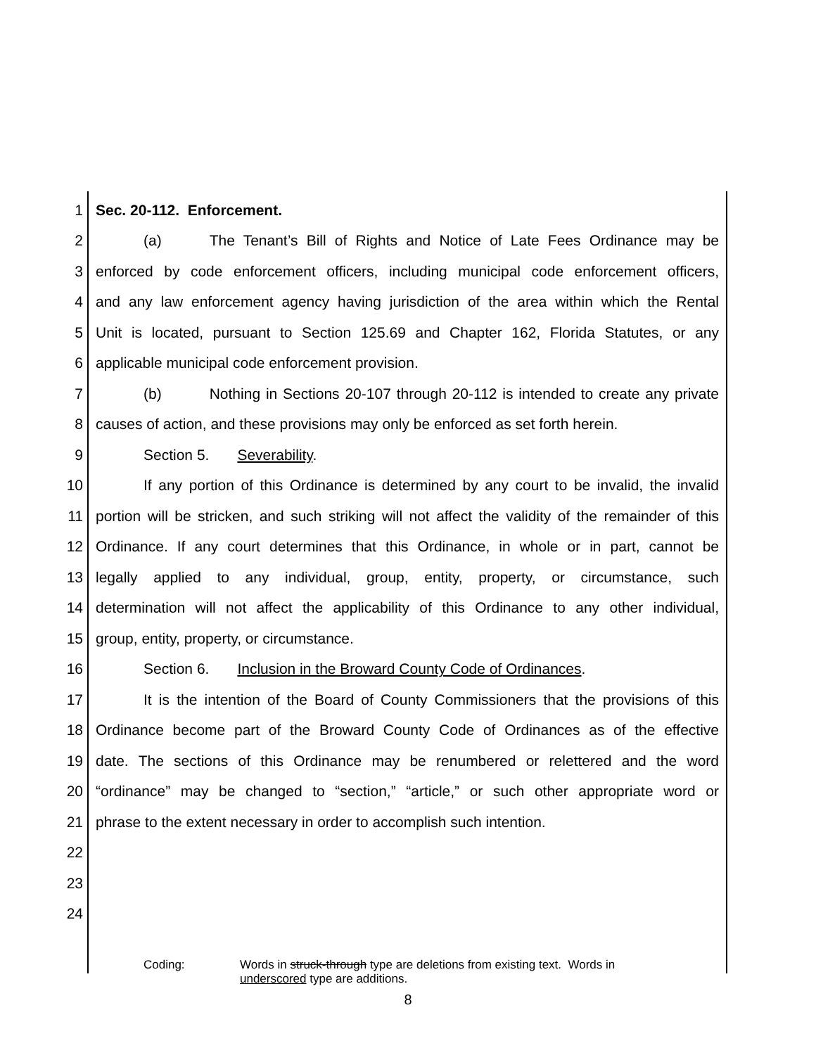1 Sec. 20-112. Enforcement.
2 (a) The Tenant’s Bill of Rights and Notice of Late Fees Ordinance may be
3 enforced by code enforcement officers, including municipal code enforcement officers,
4 and any law enforcement agency having jurisdiction of the area within which the Rental
5 Unit is located, pursuant to Section 125.69 and Chapter 162, Florida Statutes, or any
6 applicable municipal code enforcement provision.
7 (b) Nothing in Sections 20-107 through 20-112 is intended to create any private
8 causes of action, and these provisions may only be enforced as set forth herein.
9 Section 5. Severability.
10 If any portion of this Ordinance is determined by any court to be invalid, the invalid
11 portion will be stricken, and such striking will not affect the validity of the remainder of this
12 Ordinance. If any court determines that this Ordinance, in whole or in part, cannot be
13 legally applied to any individual, group, entity, property, or circumstance, such
14 determination will not affect the applicability of this Ordinance to any other individual,
15 group, entity, property, or circumstance.
16 Section 6. Inclusion in the Broward County Code of Ordinances.
17 It is the intention of the Board of County Commissioners that the provisions of this
18 Ordinance become part of the Broward County Code of Ordinances as of the effective
19 date. The sections of this Ordinance may be renumbered or relettered and the word
20 “ordinance” may be changed to “section,” “article,” or such other appropriate word or
21 phrase to the extent necessary in order to accomplish such intention.
22
23
24
Coding: Words in struck-through type are deletions from existing text. Words in
underscored type are additions.
8